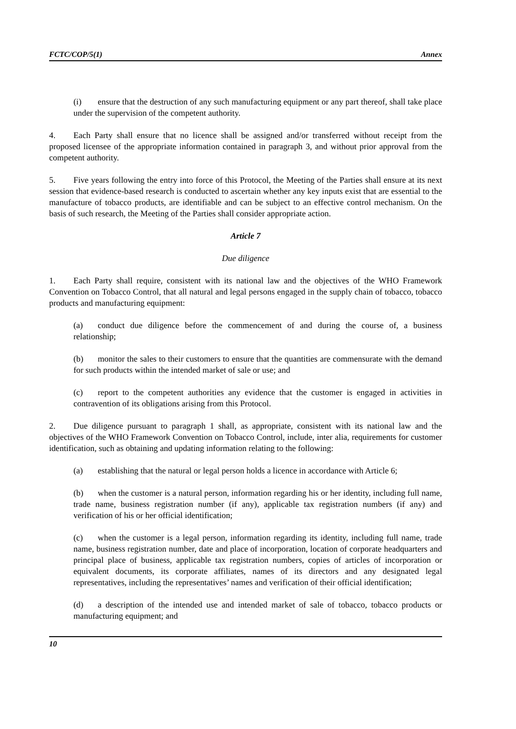FCTC/COP/5(1) Annex
(i) ensure that the destruction of any such manufacturing equipment or any part thereof, shall take place under the supervision of the competent authority.
4. Each Party shall ensure that no licence shall be assigned and/or transferred without receipt from the proposed licensee of the appropriate information contained in paragraph 3, and without prior approval from the competent authority.
5. Five years following the entry into force of this Protocol, the Meeting of the Parties shall ensure at its next session that evidence-based research is conducted to ascertain whether any key inputs exist that are essential to the manufacture of tobacco products, are identifiable and can be subject to an effective control mechanism. On the basis of such research, the Meeting of the Parties shall consider appropriate action.
Article 7
Due diligence
1. Each Party shall require, consistent with its national law and the objectives of the WHO Framework Convention on Tobacco Control, that all natural and legal persons engaged in the supply chain of tobacco, tobacco products and manufacturing equipment:
(a) conduct due diligence before the commencement of and during the course of, a business relationship;
(b) monitor the sales to their customers to ensure that the quantities are commensurate with the demand for such products within the intended market of sale or use; and
(c) report to the competent authorities any evidence that the customer is engaged in activities in contravention of its obligations arising from this Protocol.
2. Due diligence pursuant to paragraph 1 shall, as appropriate, consistent with its national law and the objectives of the WHO Framework Convention on Tobacco Control, include, inter alia, requirements for customer identification, such as obtaining and updating information relating to the following:
(a) establishing that the natural or legal person holds a licence in accordance with Article 6;
(b) when the customer is a natural person, information regarding his or her identity, including full name, trade name, business registration number (if any), applicable tax registration numbers (if any) and verification of his or her official identification;
(c) when the customer is a legal person, information regarding its identity, including full name, trade name, business registration number, date and place of incorporation, location of corporate headquarters and principal place of business, applicable tax registration numbers, copies of articles of incorporation or equivalent documents, its corporate affiliates, names of its directors and any designated legal representatives, including the representatives’ names and verification of their official identification;
(d) a description of the intended use and intended market of sale of tobacco, tobacco products or manufacturing equipment; and
10